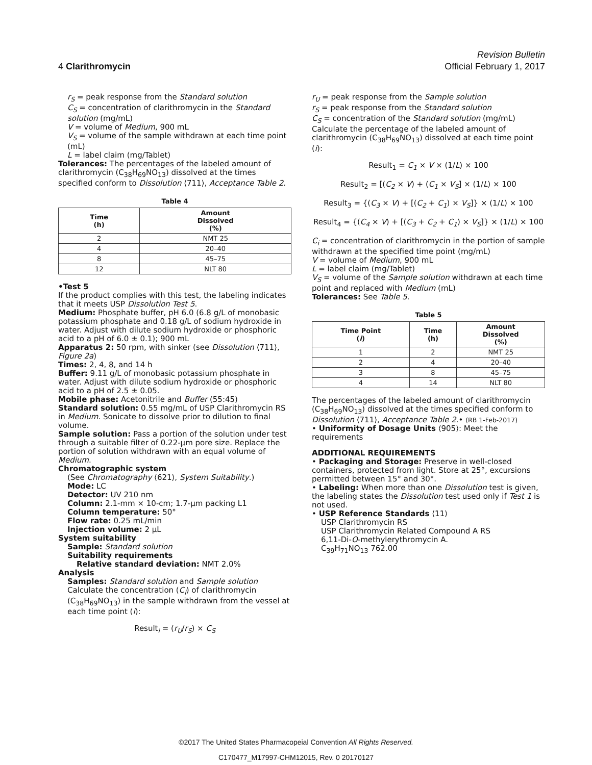4 Clarithromycin Revision Bulletin
Official February 1, 2017
r<sub>S</sub> = peak response from the Standard solution
C<sub>S</sub> = concentration of clarithromycin in the Standard solution (mg/mL)
V = volume of Medium, 900 mL
V<sub>S</sub> = volume of the sample withdrawn at each time point (mL)
L = label claim (mg/Tablet)
Tolerances: The percentages of the labeled amount of clarithromycin (C<sub>38</sub>H<sub>69</sub>NO<sub>13</sub>) dissolved at the times specified conform to Dissolution ⟨711⟩, Acceptance Table 2.
Table 4
| Time (h) | Amount Dissolved (%) |
| --- | --- |
| 2 | NMT 25 |
| 4 | 20–40 |
| 8 | 45–75 |
| 12 | NLT 80 |
•Test 5
If the product complies with this test, the labeling indicates that it meets USP Dissolution Test 5.
Medium: Phosphate buffer, pH 6.0 (6.8 g/L of monobasic potassium phosphate and 0.18 g/L of sodium hydroxide in water. Adjust with dilute sodium hydroxide or phosphoric acid to a pH of 6.0 ± 0.1); 900 mL
Apparatus 2: 50 rpm, with sinker (see Dissolution ⟨711⟩, Figure 2a)
Times: 2, 4, 8, and 14 h
Buffer: 9.11 g/L of monobasic potassium phosphate in water. Adjust with dilute sodium hydroxide or phosphoric acid to a pH of 2.5 ± 0.05.
Mobile phase: Acetonitrile and Buffer (55:45)
Standard solution: 0.55 mg/mL of USP Clarithromycin RS in Medium. Sonicate to dissolve prior to dilution to final volume.
Sample solution: Pass a portion of the solution under test through a suitable filter of 0.22-µm pore size. Replace the portion of solution withdrawn with an equal volume of Medium.
Chromatographic system
(See Chromatography ⟨621⟩, System Suitability.)
Mode: LC
Detector: UV 210 nm
Column: 2.1-mm × 10-cm; 1.7-µm packing L1
Column temperature: 50°
Flow rate: 0.25 mL/min
Injection volume: 2 µL
System suitability
Sample: Standard solution
Suitability requirements
Relative standard deviation: NMT 2.0%
Analysis
Samples: Standard solution and Sample solution
Calculate the concentration (C<sub>i</sub>) of clarithromycin (C<sub>38</sub>H<sub>69</sub>NO<sub>13</sub>) in the sample withdrawn from the vessel at each time point (i):
Result<sub>i</sub> = (r<sub>U</sub>/r<sub>S</sub>) × C<sub>S</sub>
r<sub>U</sub> = peak response from the Sample solution
r<sub>S</sub> = peak response from the Standard solution
C<sub>S</sub> = concentration of the Standard solution (mg/mL)
Calculate the percentage of the labeled amount of clarithromycin (C<sub>38</sub>H<sub>69</sub>NO<sub>13</sub>) dissolved at each time point (i):
Result<sub>1</sub> = C<sub>1</sub> × V × (1/L) × 100
Result<sub>2</sub> = [(C<sub>2</sub> × V) + (C<sub>1</sub> × V<sub>S</sub>] × (1/L) × 100
Result<sub>3</sub> = {(C<sub>3</sub> × V) + [(C<sub>2</sub> + C<sub>1</sub>) × V<sub>S</sub>]} × (1/L) × 100
Result<sub>4</sub> = {(C<sub>4</sub> × V) + [(C<sub>3</sub> + C<sub>2</sub> + C<sub>1</sub>) × V<sub>S</sub>]} × (1/L) × 100
C<sub>i</sub> = concentration of clarithromycin in the portion of sample withdrawn at the specified time point (mg/mL)
V = volume of Medium, 900 mL
L = label claim (mg/Tablet)
V<sub>S</sub> = volume of the Sample solution withdrawn at each time point and replaced with Medium (mL)
Tolerances: See Table 5.
Table 5
| Time Point ( i ) | Time (h) | Amount Dissolved (%) |
| --- | --- | --- |
| 1 | 2 | NMT 25 |
| 2 | 4 | 20–40 |
| 3 | 8 | 45–75 |
| 4 | 14 | NLT 80 |
The percentages of the labeled amount of clarithromycin (C<sub>38</sub>H<sub>69</sub>NO<sub>13</sub>) dissolved at the times specified conform to Dissolution ⟨711⟩, Acceptance Table 2.• (RB 1-Feb-2017)
• Uniformity of Dosage Units ⟨905⟩: Meet the requirements
ADDITIONAL REQUIREMENTS
• Packaging and Storage: Preserve in well-closed containers, protected from light. Store at 25°, excursions permitted between 15° and 30°.
• Labeling: When more than one Dissolution test is given, the labeling states the Dissolution test used only if Test 1 is not used.
• USP Reference Standards ⟨11⟩
USP Clarithromycin RS
USP Clarithromycin Related Compound A RS
6,11-Di-O-methylerythromycin A.
C<sub>39</sub>H<sub>71</sub>NO<sub>13</sub> 762.00
©2017 The United States Pharmacopeial Convention All Rights Reserved.
C170477_M17997-CHM12015, Rev. 0 20170127